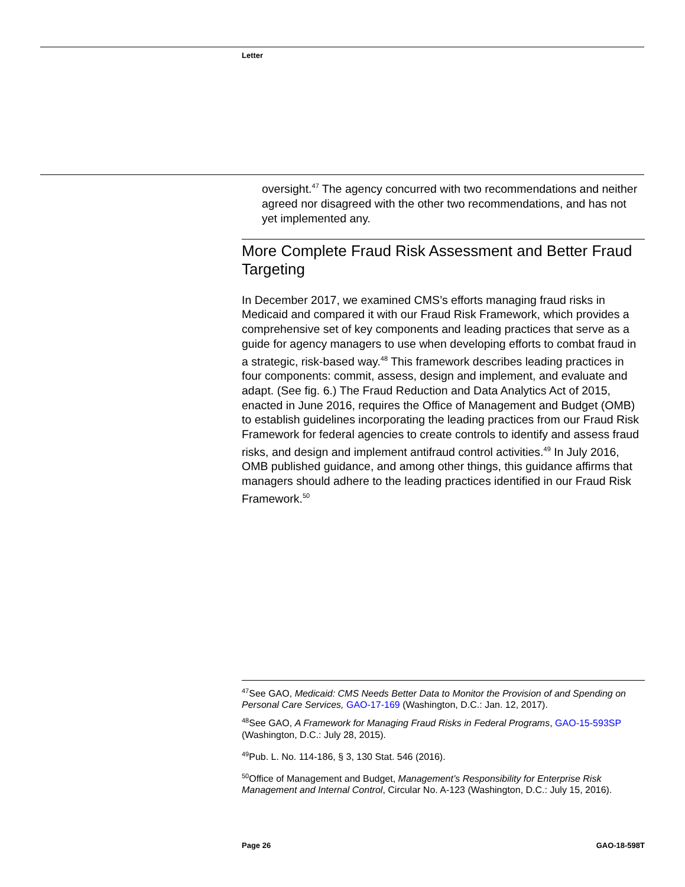Letter
oversight.<sup>47</sup> The agency concurred with two recommendations and neither agreed nor disagreed with the other two recommendations, and has not yet implemented any.
More Complete Fraud Risk Assessment and Better Fraud Targeting
In December 2017, we examined CMS’s efforts managing fraud risks in Medicaid and compared it with our Fraud Risk Framework, which provides a comprehensive set of key components and leading practices that serve as a guide for agency managers to use when developing efforts to combat fraud in a strategic, risk-based way.<sup>48</sup> This framework describes leading practices in four components: commit, assess, design and implement, and evaluate and adapt. (See fig. 6.) The Fraud Reduction and Data Analytics Act of 2015, enacted in June 2016, requires the Office of Management and Budget (OMB) to establish guidelines incorporating the leading practices from our Fraud Risk Framework for federal agencies to create controls to identify and assess fraud risks, and design and implement antifraud control activities.<sup>49</sup> In July 2016, OMB published guidance, and among other things, this guidance affirms that managers should adhere to the leading practices identified in our Fraud Risk Framework.<sup>50</sup>
<sup>47</sup> See GAO, Medicaid: CMS Needs Better Data to Monitor the Provision of and Spending on Personal Care Services, GAO-17-169 (Washington, D.C.: Jan. 12, 2017).
<sup>48</sup> See GAO, A Framework for Managing Fraud Risks in Federal Programs, GAO-15-593SP (Washington, D.C.: July 28, 2015).
<sup>49</sup> Pub. L. No. 114-186, § 3, 130 Stat. 546 (2016).
<sup>50</sup> Office of Management and Budget, Management’s Responsibility for Enterprise Risk Management and Internal Control, Circular No. A-123 (Washington, D.C.: July 15, 2016).
Page 26 GAO-18-598T